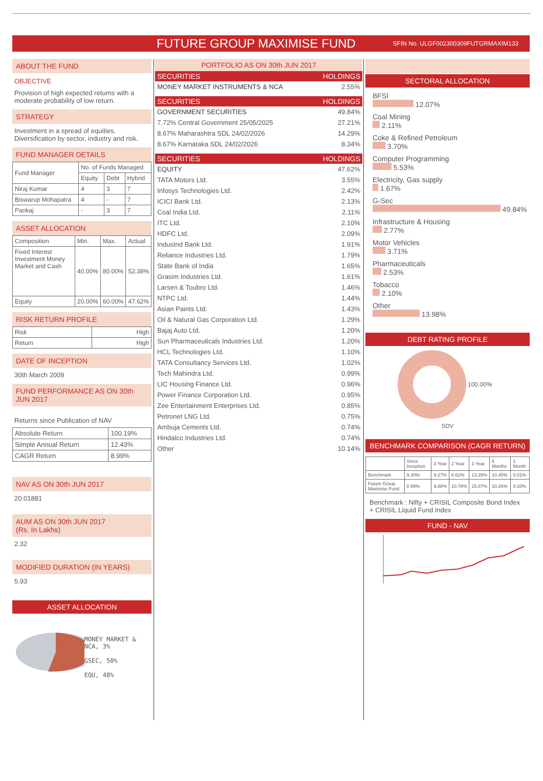FUTURE GROUP MAXIMISE FUND SFIN No. ULGF002300309FUTGRMAXIM133
ABOUT THE FUND
OBJECTIVE
Provision of high expected returns with a moderate probability of low return.
STRATEGY
Investment in a spread of equities. Diversification by sector, industry and risk.
FUND MANAGER DETAILS
| Fund Manager | No. of Funds Managed | | |
| | Equity | Debt | Hybrid |
| Niraj Kumar | 4 | 3 | 7 |
| Biswarup Mohapatra | 4 | - | 7 |
| Pankaj | - | 3 | 7 |
ASSET ALLOCATION
| Composition | Min. | Max. | Actual |
| Fixed Interest Investment Money Market and Cash | 40.00% | 80.00% | 52.38% |
| Equity | 20.00% | 60.00% | 47.62% |
RISK RETURN PROFILE
| Risk | High |
| Return | High |
DATE OF INCEPTION
30th March 2009
FUND PERFORMANCE AS ON 30th JUN 2017
Returns since Publication of NAV
| Absolute Return | 100.19% |
| Simple Annual Return | 12.43% |
| CAGR Return | 8.99% |
NAV AS ON 30th JUN 2017
20.01881
AUM AS ON 30th JUN 2017
(Rs. In Lakhs)
2.32
MODIFIED DURATION (IN YEARS)
5.93
ASSET ALLOCATION
MONEY MARKET & NCA, 3%
GSEC, 50%
EQU, 48%
PORTFOLIO AS ON 30th JUN 2017
| SECURITIES | HOLDINGS |
| --- | --- |
| MONEY MARKET INSTRUMENTS & NCA | 2.55% |
| SECURITIES | HOLDINGS |
| --- | --- |
| GOVERNMENT SECURITIES | 49.84% |
| 7.72% Central Government 25/05/2025 | 27.21% |
| 8.67% Maharashtra SDL 24/02/2026 | 14.29% |
| 8.67% Karnataka SDL 24/02/2026 | 8.34% |
| SECURITIES | HOLDINGS |
| --- | --- |
| EQUITY | 47.62% |
| TATA Motors Ltd. | 3.55% |
| Infosys Technologies Ltd. | 2.42% |
| ICICI Bank Ltd. | 2.13% |
| Coal India Ltd. | 2.11% |
| ITC Ltd. | 2.10% |
| HDFC Ltd. | 2.09% |
| IndusInd Bank Ltd. | 1.91% |
| Reliance Industries Ltd. | 1.79% |
| State Bank of India | 1.65% |
| Grasim Industries Ltd. | 1.61% |
| Larsen & Toubro Ltd. | 1.46% |
| NTPC Ltd. | 1.44% |
| Asian Paints Ltd. | 1.43% |
| Oil & Natural Gas Corporation Ltd. | 1.29% |
| Bajaj Auto Ltd. | 1.20% |
| Sun Pharmaceuticals Industries Ltd. | 1.20% |
| HCL Technologies Ltd. | 1.10% |
| TATA Consultancy Services Ltd. | 1.02% |
| Tech Mahindra Ltd. | 0.99% |
| LIC Housing Finance Ltd. | 0.96% |
| Power Finance Corporation Ltd. | 0.95% |
| Zee Entertainment Enterprises Ltd. | 0.85% |
| Petronet LNG Ltd. | 0.75% |
| Ambuja Cements Ltd. | 0.74% |
| Hindalco Industries Ltd. | 0.74% |
| Other | 10.14% |
SECTORAL ALLOCATION
BFSI
12.07%
Coal Mining
2.11%
Coke & Refined Petroleum
3.70%
Computer Programming
5.53%
Electricity, Gas supply
1.67%
G-Sec
49.84%
Infrastructure & Housing
2.77%
Motor Vehicles
3.71%
Pharmaceuticals
2.53%
Tobacco
2.10%
Other
13.98%
DEBT RATING PROFILE
100.00%
SOV
BENCHMARK COMPARISON (CAGR RETURN)
| | Since Inception | 3 Year | 2 Year | 1 Year | 6 Months | 1 Month |
| --- | --- | --- | --- | --- | --- | --- |
| Benchmark | 9.30% | 9.27% | 8.62% | 13.28% | 10.45% | 0.01% |
| Future Group Maximise Fund | 8.99% | 9.88% | 10.78% | 15.87% | 10.26% | 0.10% |
Benchmark : Nifty + CRISIL Composite Bond Index + CRISIL Liquid Fund Index
FUND - NAV